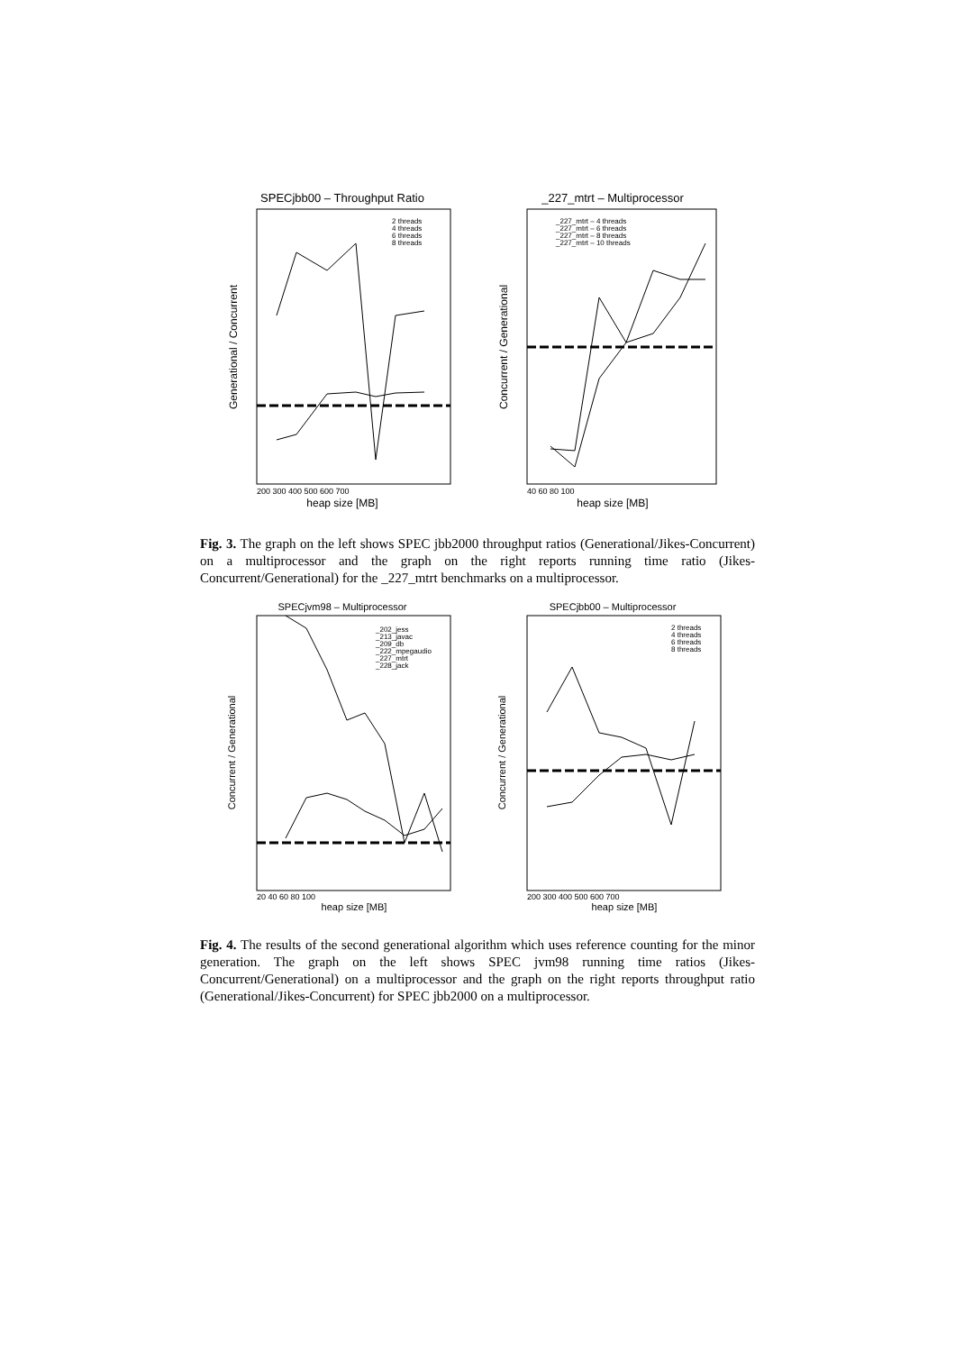SPECjbb00 – Throughput Ratio
Generational / Concurrent
200 300 400 500 600 700
heap size [MB]
2 threads
4 threads
6 threads
8 threads
_227_mtrt – Multiprocessor
Concurrent / Generational
40 60 80 100
heap size [MB]
_227_mtrt – 4 threads
_227_mtrt – 6 threads
_227_mtrt – 8 threads
_227_mtrt – 10 threads
Fig. 3. The graph on the left shows SPEC jbb2000 throughput ratios (Generational/Jikes-Concurrent) on a multiprocessor and the graph on the right reports running time ratio (Jikes-Concurrent/Generational) for the _227_mtrt benchmarks on a multiprocessor.
SPECjvm98 – Multiprocessor
Concurrent / Generational
20 40 60 80 100
heap size [MB]
_202_jess
_213_javac
_209_db
_222_mpegaudio
_227_mtrt
_228_jack
SPECjbb00 – Multiprocessor
Concurrent / Generational
200 300 400 500 600 700
heap size [MB]
2 threads
4 threads
6 threads
8 threads
Fig. 4. The results of the second generational algorithm which uses reference counting for the minor generation. The graph on the left shows SPEC jvm98 running time ratios (Jikes-Concurrent/Generational) on a multiprocessor and the graph on the right reports throughput ratio (Generational/Jikes-Concurrent) for SPEC jbb2000 on a multiprocessor.